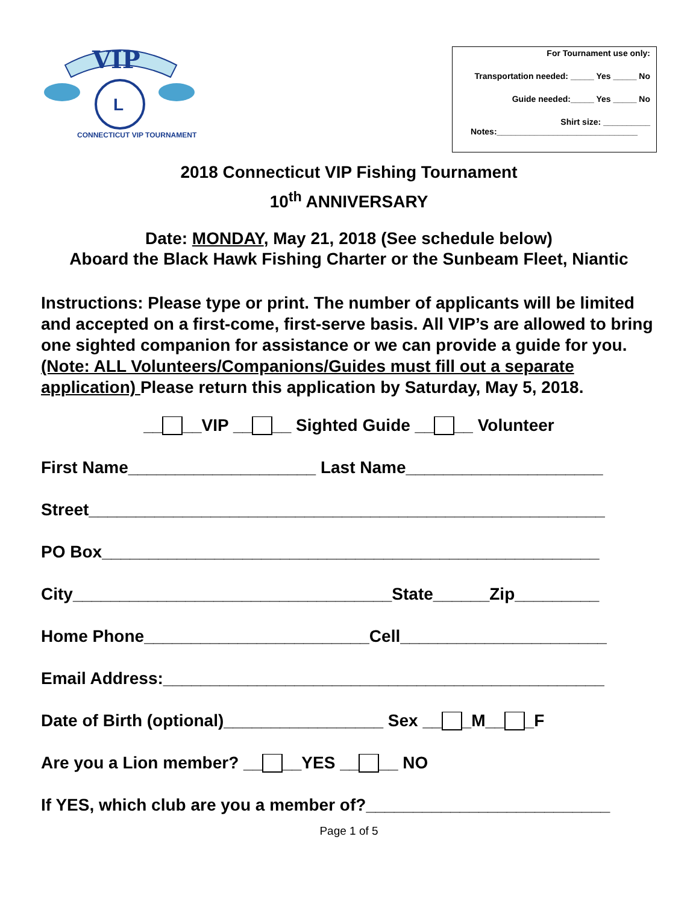VIP
L
CONNECTICUT VIP TOURNAMENT
For Tournament use only:
Transportation needed: _____ Yes _____ No
Guide needed:_____ Yes _____ No
Shirt size: __________
Notes:______________________________
2018 Connecticut VIP Fishing Tournament
10<sup>th</sup> ANNIVERSARY
Date: MONDAY, May 21, 2018 (See schedule below)
Aboard the Black Hawk Fishing Charter or the Sunbeam Fleet, Niantic
Instructions: Please type or print. The number of applicants will be limited and accepted on a first-come, first-serve basis. All VIP’s are allowed to bring one sighted companion for assistance or we can provide a guide for you.
(Note: ALL Volunteers/Companions/Guides must fill out a separate application) Please return this application by Saturday, May 5, 2018.
__ __VIP __ __ Sighted Guide __ __ Volunteer
First Name____________________ Last Name_____________________
Street_______________________________________________________
PO Box_____________________________________________________
City__________________________________State______Zip_________
Home Phone________________________Cell______________________
Email Address:_______________________________________________
Date of Birth (optional)_________________ Sex __ _M__ _F
Are you a Lion member? __ __YES __ __ NO
If YES, which club are you a member of?__________________________
Page 1 of 5